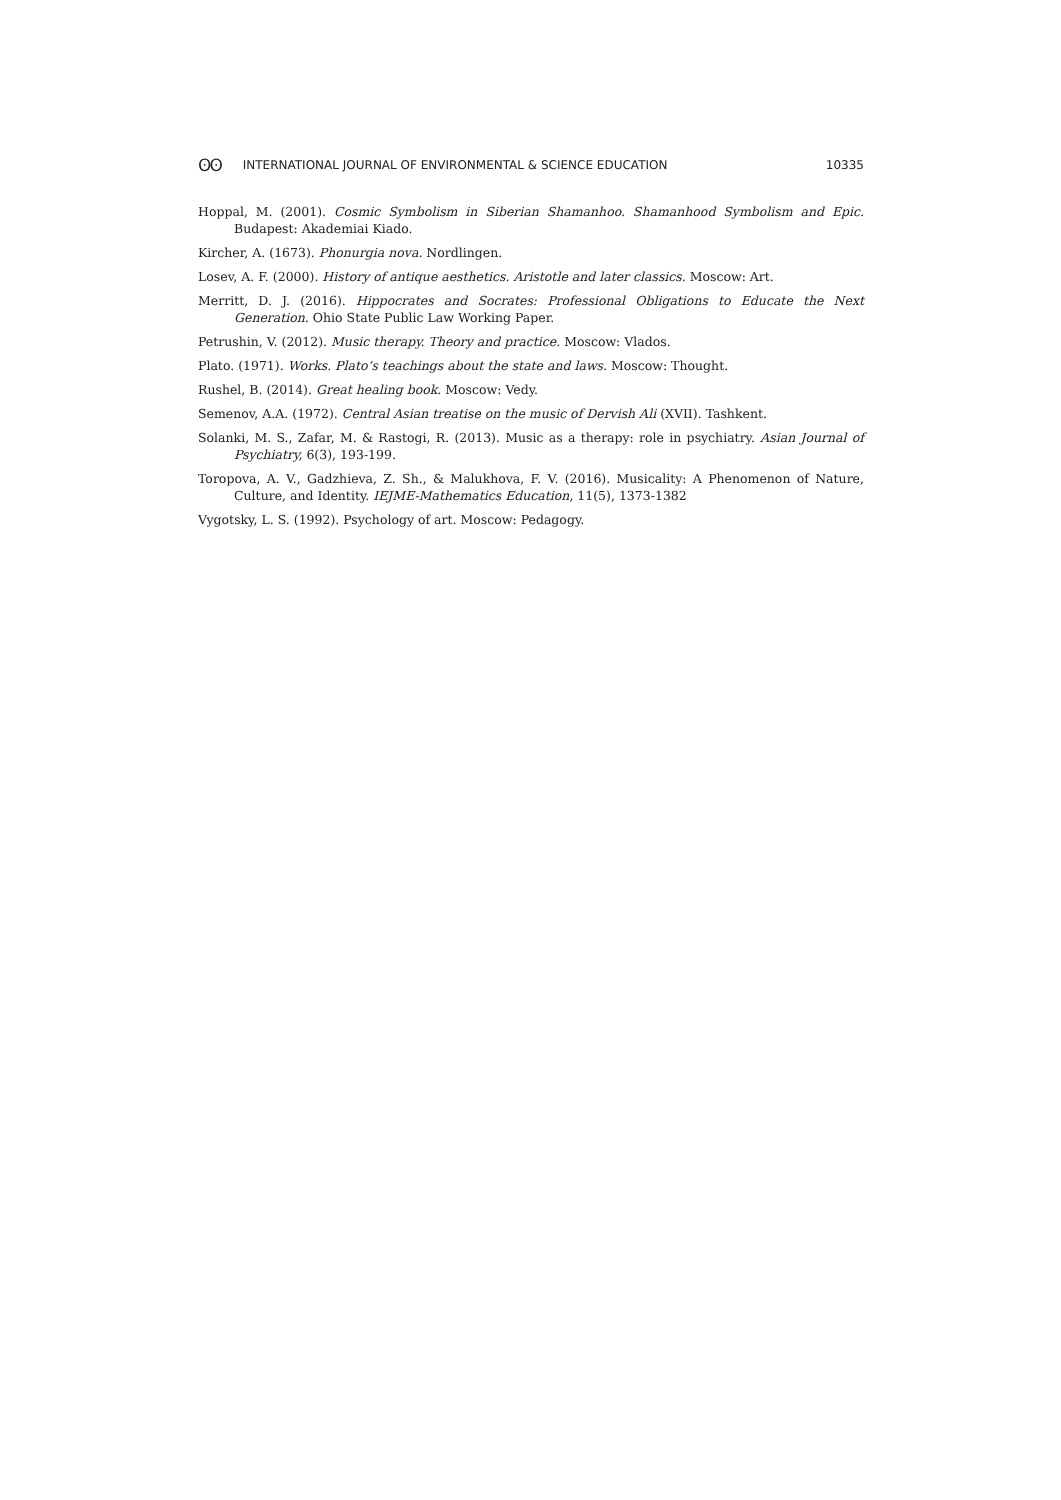ʘʘ INTERNATIONAL JOURNAL OF ENVIRONMENTAL & SCIENCE EDUCATION 10335
Hoppal, M. (2001). Cosmic Symbolism in Siberian Shamanhoo. Shamanhood Symbolism and Epic. Budapest: Akademiai Kiado.
Kircher, A. (1673). Phonurgia nova. Nordlingen.
Losev, A. F. (2000). History of antique aesthetics. Aristotle and later classics. Moscow: Art.
Merritt, D. J. (2016). Hippocrates and Socrates: Professional Obligations to Educate the Next Generation. Ohio State Public Law Working Paper.
Petrushin, V. (2012). Music therapy. Theory and practice. Moscow: Vlados.
Plato. (1971). Works. Plato’s teachings about the state and laws. Moscow: Thought.
Rushel, B. (2014). Great healing book. Moscow: Vedy.
Semenov, A.A. (1972). Central Asian treatise on the music of Dervish Ali (XVII). Tashkent.
Solanki, M. S., Zafar, M. & Rastogi, R. (2013). Music as a therapy: role in psychiatry. Asian Journal of Psychiatry, 6(3), 193-199.
Toropova, A. V., Gadzhieva, Z. Sh., & Malukhova, F. V. (2016). Musicality: A Phenomenon of Nature, Culture, and Identity. IEJME-Mathematics Education, 11(5), 1373-1382
Vygotsky, L. S. (1992). Psychology of art. Moscow: Pedagogy.